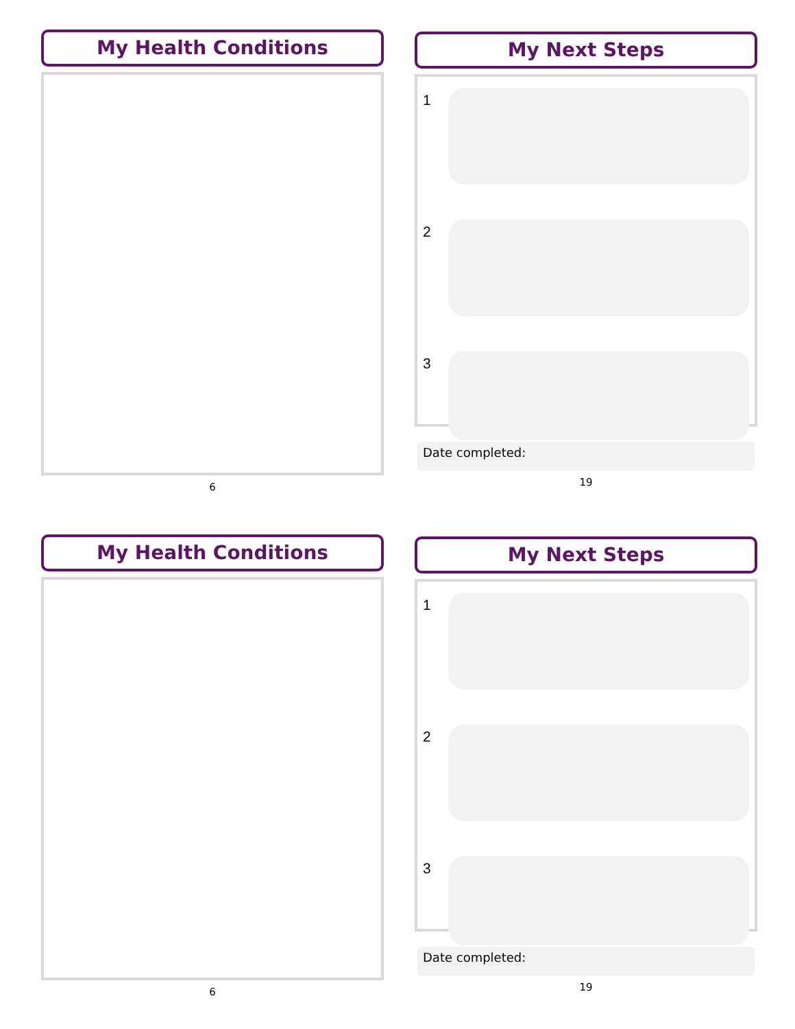My Health Conditions
6
My Next Steps
1
2
3
Date completed:
19
My Health Conditions
6
My Next Steps
1
2
3
Date completed:
19